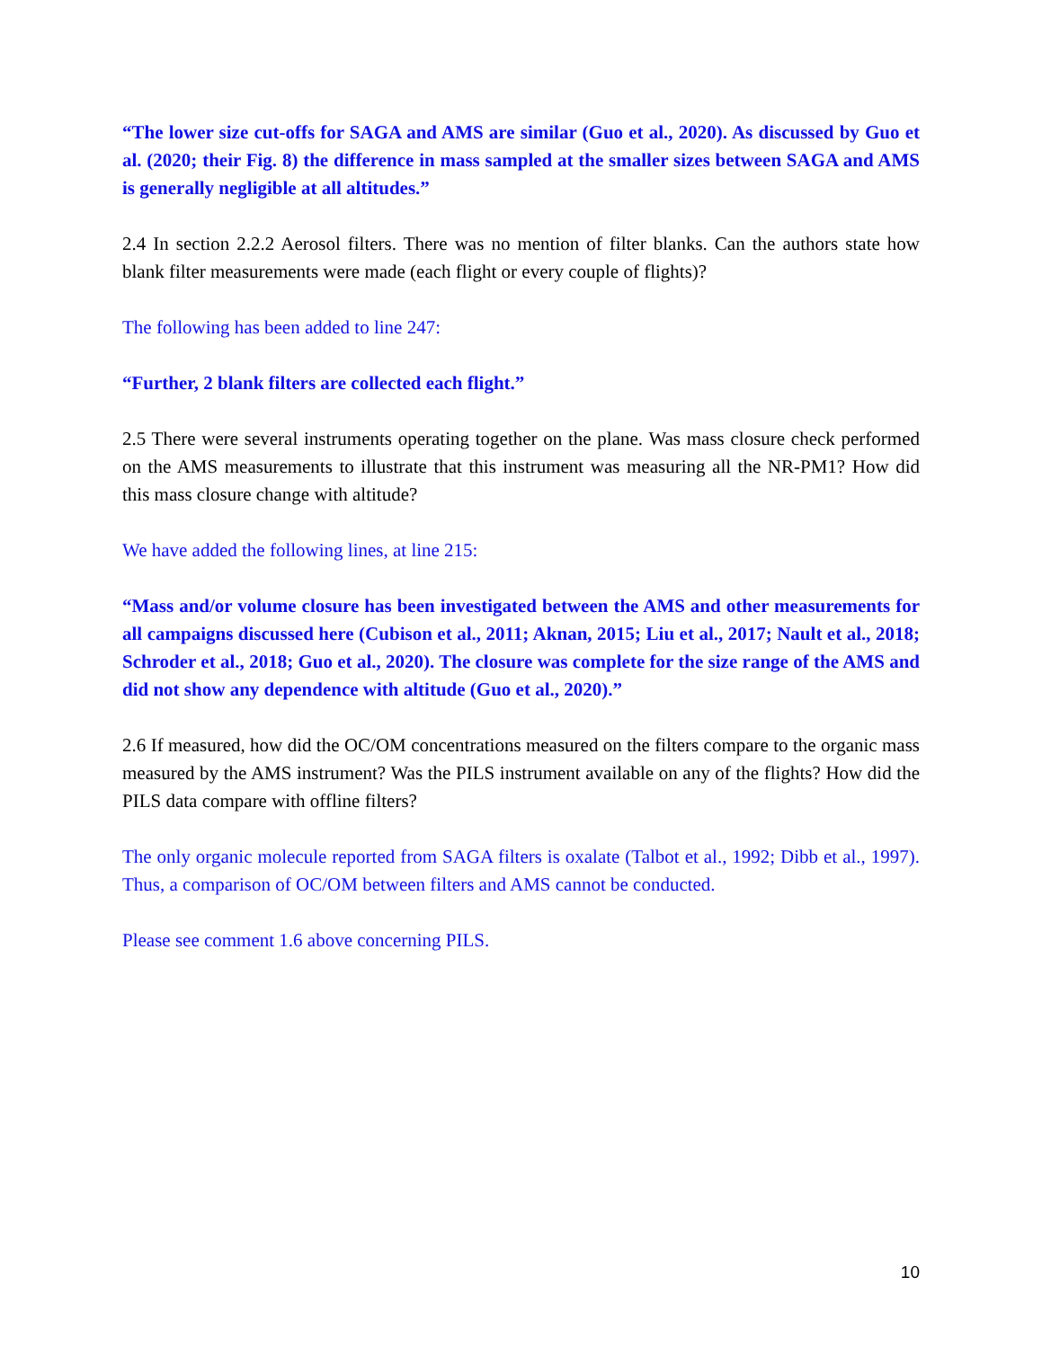“The lower size cut-offs for SAGA and AMS are similar (Guo et al., 2020). As discussed by Guo et al. (2020; their Fig. 8) the difference in mass sampled at the smaller sizes between SAGA and AMS is generally negligible at all altitudes.”
2.4 In section 2.2.2 Aerosol filters. There was no mention of filter blanks. Can the authors state how blank filter measurements were made (each flight or every couple of flights)?
The following has been added to line 247:
“Further, 2 blank filters are collected each flight.”
2.5 There were several instruments operating together on the plane. Was mass closure check performed on the AMS measurements to illustrate that this instrument was measuring all the NR-PM1? How did this mass closure change with altitude?
We have added the following lines, at line 215:
“Mass and/or volume closure has been investigated between the AMS and other measurements for all campaigns discussed here (Cubison et al., 2011; Aknan, 2015; Liu et al., 2017; Nault et al., 2018; Schroder et al., 2018; Guo et al., 2020). The closure was complete for the size range of the AMS and did not show any dependence with altitude (Guo et al., 2020).”
2.6 If measured, how did the OC/OM concentrations measured on the filters compare to the organic mass measured by the AMS instrument? Was the PILS instrument available on any of the flights? How did the PILS data compare with offline filters?
The only organic molecule reported from SAGA filters is oxalate (Talbot et al., 1992; Dibb et al., 1997). Thus, a comparison of OC/OM between filters and AMS cannot be conducted.
Please see comment 1.6 above concerning PILS.
10